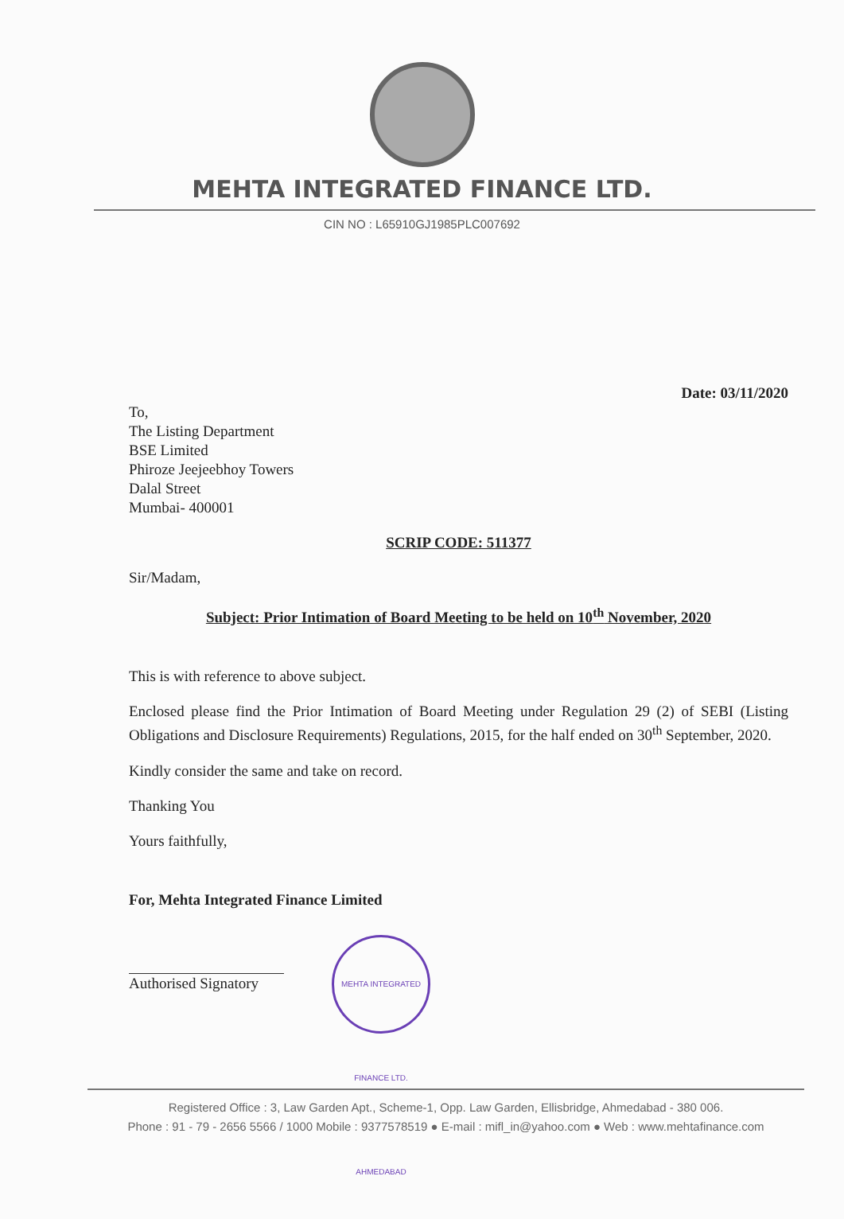MEHTA INTEGRATED FINANCE LTD.
CIN NO : L65910GJ1985PLC007692
Date: 03/11/2020
To,
The Listing Department
BSE Limited
Phiroze Jeejeebhoy Towers
Dalal Street
Mumbai- 400001
SCRIP CODE: 511377
Sir/Madam,
Subject: Prior Intimation of Board Meeting to be held on 10<sup>th</sup> November, 2020
This is with reference to above subject.
Enclosed please find the Prior Intimation of Board Meeting under Regulation 29 (2) of SEBI (Listing Obligations and Disclosure Requirements) Regulations, 2015, for the half ended on 30<sup>th</sup> September, 2020.
Kindly consider the same and take on record.
Thanking You
Yours faithfully,
For, Mehta Integrated Finance Limited
Authorised Signatory MEHTA INTEGRATED FINANCE LTD. AHMEDABAD
Registered Office : 3, Law Garden Apt., Scheme-1, Opp. Law Garden, Ellisbridge, Ahmedabad - 380 006.
Phone : 91 - 79 - 2656 5566 / 1000 Mobile : 9377578519 ● E-mail : mifl_in@yahoo.com ● Web : www.mehtafinance.com